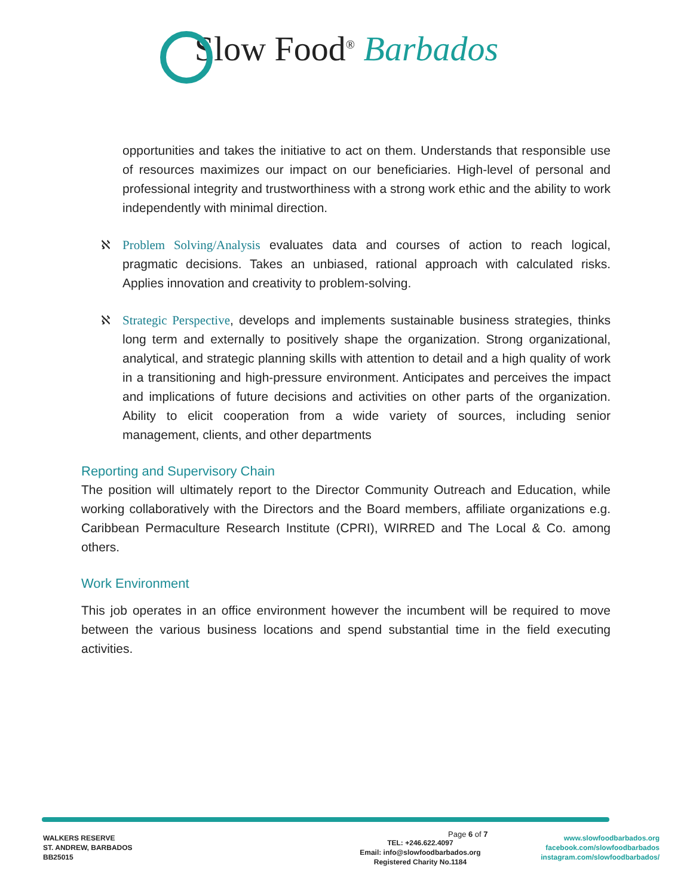Slow Food<sup>®</sup> Barbados
opportunities and takes the initiative to act on them. Understands that responsible use of resources maximizes our impact on our beneficiaries. High-level of personal and professional integrity and trustworthiness with a strong work ethic and the ability to work independently with minimal direction.
ℵ Problem Solving/Analysis evaluates data and courses of action to reach logical, pragmatic decisions. Takes an unbiased, rational approach with calculated risks. Applies innovation and creativity to problem-solving.
ℵ Strategic Perspective, develops and implements sustainable business strategies, thinks long term and externally to positively shape the organization. Strong organizational, analytical, and strategic planning skills with attention to detail and a high quality of work in a transitioning and high-pressure environment. Anticipates and perceives the impact and implications of future decisions and activities on other parts of the organization. Ability to elicit cooperation from a wide variety of sources, including senior management, clients, and other departments
Reporting and Supervisory Chain
The position will ultimately report to the Director Community Outreach and Education, while working collaboratively with the Directors and the Board members, affiliate organizations e.g. Caribbean Permaculture Research Institute (CPRI), WIRRED and The Local & Co. among others.
Work Environment
This job operates in an office environment however the incumbent will be required to move between the various business locations and spend substantial time in the field executing activities.
Page 6 of 7
WALKERS RESERVE
ST. ANDREW, BARBADOS
BB25015
TEL: +246.622.4097
Email: info@slowfoodbarbados.org
Registered Charity No.1184
www.slowfoodbarbados.org
facebook.com/slowfoodbarbados
instagram.com/slowfoodbarbados/